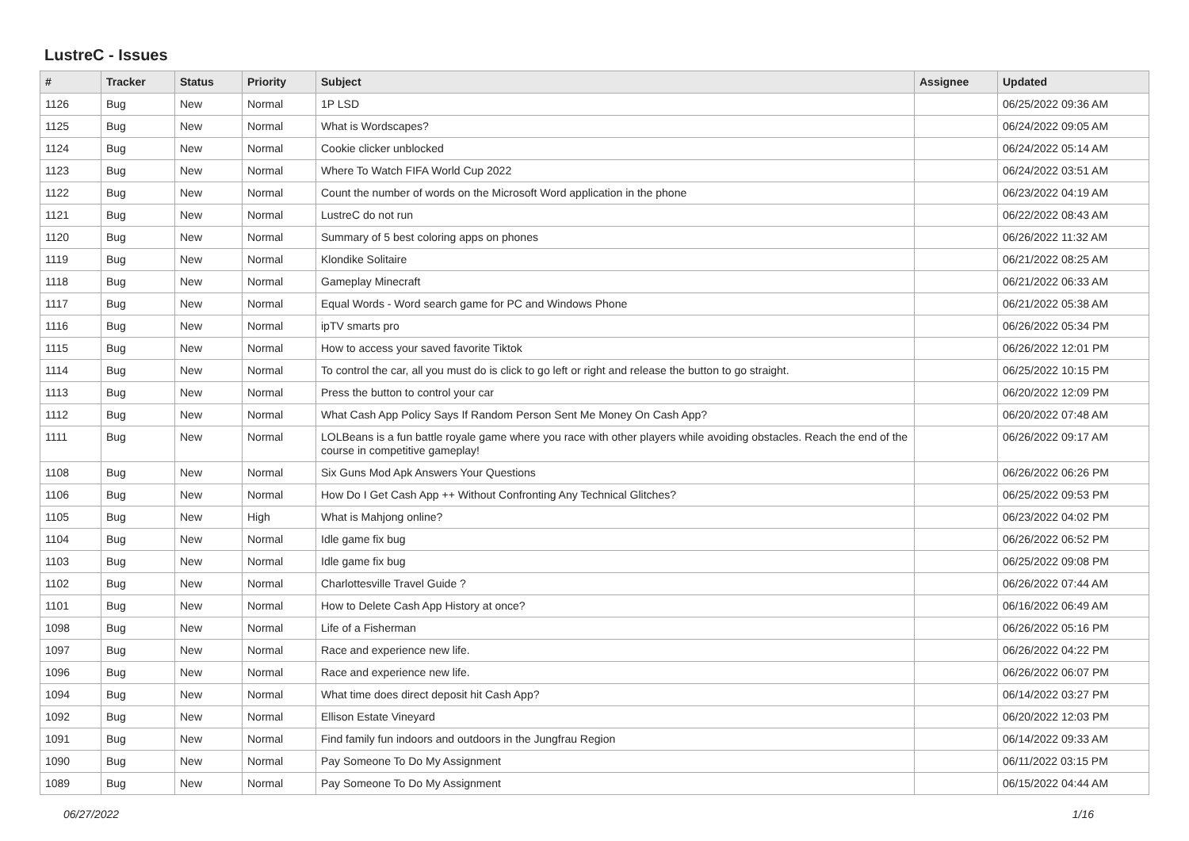LustreC - Issues
| # | Tracker | Status | Priority | Subject | Assignee | Updated |
| --- | --- | --- | --- | --- | --- | --- |
| 1126 | Bug | New | Normal | 1P LSD | | 06/25/2022 09:36 AM |
| 1125 | Bug | New | Normal | What is Wordscapes? | | 06/24/2022 09:05 AM |
| 1124 | Bug | New | Normal | Cookie clicker unblocked | | 06/24/2022 05:14 AM |
| 1123 | Bug | New | Normal | Where To Watch FIFA World Cup 2022 | | 06/24/2022 03:51 AM |
| 1122 | Bug | New | Normal | Count the number of words on the Microsoft Word application in the phone | | 06/23/2022 04:19 AM |
| 1121 | Bug | New | Normal | LustreC do not run | | 06/22/2022 08:43 AM |
| 1120 | Bug | New | Normal | Summary of 5 best coloring apps on phones | | 06/26/2022 11:32 AM |
| 1119 | Bug | New | Normal | Klondike Solitaire | | 06/21/2022 08:25 AM |
| 1118 | Bug | New | Normal | Gameplay Minecraft | | 06/21/2022 06:33 AM |
| 1117 | Bug | New | Normal | Equal Words - Word search game for PC and Windows Phone | | 06/21/2022 05:38 AM |
| 1116 | Bug | New | Normal | ipTV smarts pro | | 06/26/2022 05:34 PM |
| 1115 | Bug | New | Normal | How to access your saved favorite Tiktok | | 06/26/2022 12:01 PM |
| 1114 | Bug | New | Normal | To control the car, all you must do is click to go left or right and release the button to go straight. | | 06/25/2022 10:15 PM |
| 1113 | Bug | New | Normal | Press the button to control your car | | 06/20/2022 12:09 PM |
| 1112 | Bug | New | Normal | What Cash App Policy Says If Random Person Sent Me Money On Cash App? | | 06/20/2022 07:48 AM |
| 1111 | Bug | New | Normal | LOLBeans is a fun battle royale game where you race with other players while avoiding obstacles. Reach the end of the course in competitive gameplay! | | 06/26/2022 09:17 AM |
| 1108 | Bug | New | Normal | Six Guns Mod Apk Answers Your Questions | | 06/26/2022 06:26 PM |
| 1106 | Bug | New | Normal | How Do I Get Cash App ++ Without Confronting Any Technical Glitches? | | 06/25/2022 09:53 PM |
| 1105 | Bug | New | High | What is Mahjong online? | | 06/23/2022 04:02 PM |
| 1104 | Bug | New | Normal | Idle game fix bug | | 06/26/2022 06:52 PM |
| 1103 | Bug | New | Normal | Idle game fix bug | | 06/25/2022 09:08 PM |
| 1102 | Bug | New | Normal | Charlottesville Travel Guide ? | | 06/26/2022 07:44 AM |
| 1101 | Bug | New | Normal | How to Delete Cash App History at once? | | 06/16/2022 06:49 AM |
| 1098 | Bug | New | Normal | Life of a Fisherman | | 06/26/2022 05:16 PM |
| 1097 | Bug | New | Normal | Race and experience new life. | | 06/26/2022 04:22 PM |
| 1096 | Bug | New | Normal | Race and experience new life. | | 06/26/2022 06:07 PM |
| 1094 | Bug | New | Normal | What time does direct deposit hit Cash App? | | 06/14/2022 03:27 PM |
| 1092 | Bug | New | Normal | Ellison Estate Vineyard | | 06/20/2022 12:03 PM |
| 1091 | Bug | New | Normal | Find family fun indoors and outdoors in the Jungfrau Region | | 06/14/2022 09:33 AM |
| 1090 | Bug | New | Normal | Pay Someone To Do My Assignment | | 06/11/2022 03:15 PM |
| 1089 | Bug | New | Normal | Pay Someone To Do My Assignment | | 06/15/2022 04:44 AM |
06/27/2022 1/16